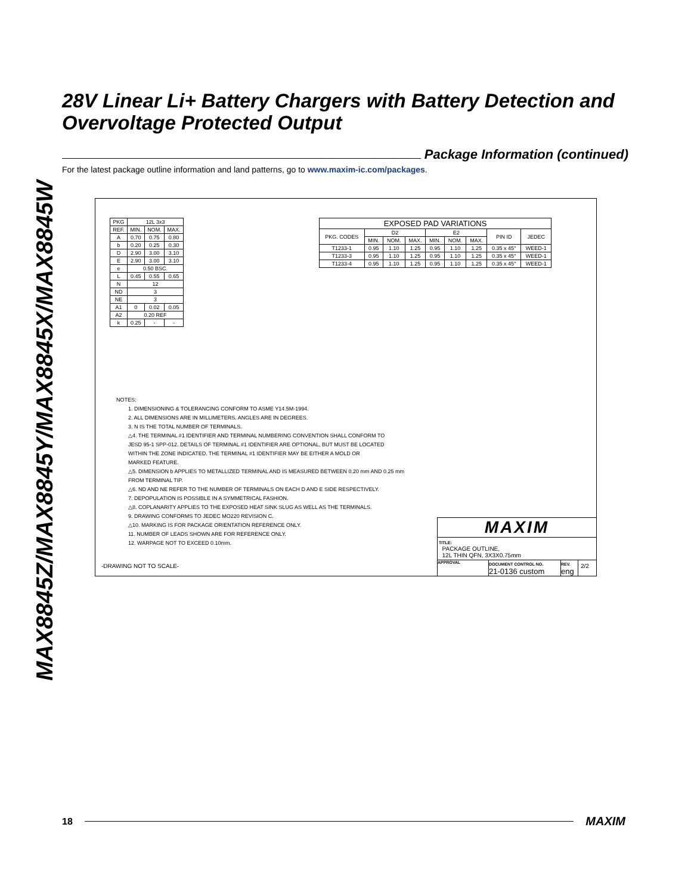MAX8845Z/MAX8845Y/MAX8845X/MAX8845W
28V Linear Li+ Battery Chargers with Battery Detection and Overvoltage Protected Output
Package Information (continued)
For the latest package outline information and land patterns, go to www.maxim-ic.com/packages.
| PKG | 12L 3x3 | | |
| REF. | MIN. | NOM. | MAX. |
| A | 0.70 | 0.75 | 0.80 |
| b | 0.20 | 0.25 | 0.30 |
| D | 2.90 | 3.00 | 3.10 |
| E | 2.90 | 3.00 | 3.10 |
| e | 0.50 BSC. | | |
| L | 0.45 | 0.55 | 0.65 |
| N | 12 | | |
| ND | 3 | | |
| NE | 3 | | |
| A1 | 0 | 0.02 | 0.05 |
| A2 | 0.20 REF | | |
| k | 0.25 | - | - |
| EXPOSED PAD VARIATIONS | | | | | | | | |
| --- | --- | --- | --- | --- | --- | --- | --- | --- |
| PKG. CODES | D2 | | | E2 | | | PIN ID | JEDEC |
| | MIN. | NOM. | MAX. | MIN. | NOM. | MAX. | | |
| T1233-1 | 0.95 | 1.10 | 1.25 | 0.95 | 1.10 | 1.25 | 0.35 x 45° | WEED-1 |
| T1233-3 | 0.95 | 1.10 | 1.25 | 0.95 | 1.10 | 1.25 | 0.35 x 45° | WEED-1 |
| T1233-4 | 0.95 | 1.10 | 1.25 | 0.95 | 1.10 | 1.25 | 0.35 x 45° | WEED-1 |
NOTES:
1. DIMENSIONING & TOLERANCING CONFORM TO ASME Y14.5M-1994.
2. ALL DIMENSIONS ARE IN MILLIMETERS. ANGLES ARE IN DEGREES.
3. N IS THE TOTAL NUMBER OF TERMINALS.
△4. THE TERMINAL #1 IDENTIFIER AND TERMINAL NUMBERING CONVENTION SHALL CONFORM TO
JESD 95-1 SPP-012. DETAILS OF TERMINAL #1 IDENTIFIER ARE OPTIONAL, BUT MUST BE LOCATED
WITHIN THE ZONE INDICATED. THE TERMINAL #1 IDENTIFIER MAY BE EITHER A MOLD OR
MARKED FEATURE.
△5. DIMENSION b APPLIES TO METALLIZED TERMINAL AND IS MEASURED BETWEEN 0.20 mm AND 0.25 mm
FROM TERMINAL TIP.
△6. ND AND NE REFER TO THE NUMBER OF TERMINALS ON EACH D AND E SIDE RESPECTIVELY.
7. DEPOPULATION IS POSSIBLE IN A SYMMETRICAL FASHION.
△8. COPLANARITY APPLIES TO THE EXPOSED HEAT SINK SLUG AS WELL AS THE TERMINALS.
9. DRAWING CONFORMS TO JEDEC MO220 REVISION C.
△10. MARKING IS FOR PACKAGE ORIENTATION REFERENCE ONLY.
11. NUMBER OF LEADS SHOWN ARE FOR REFERENCE ONLY.
12. WARPAGE NOT TO EXCEED 0.10mm.
-DRAWING NOT TO SCALE-
MAXIM
TITLE:
PACKAGE OUTLINE,
12L THIN QFN, 3X3X0.75mm
APPROVAL DOCUMENT CONTROL NO.
21-0136 custom
REV.
eng
2/2
18 MAXIM